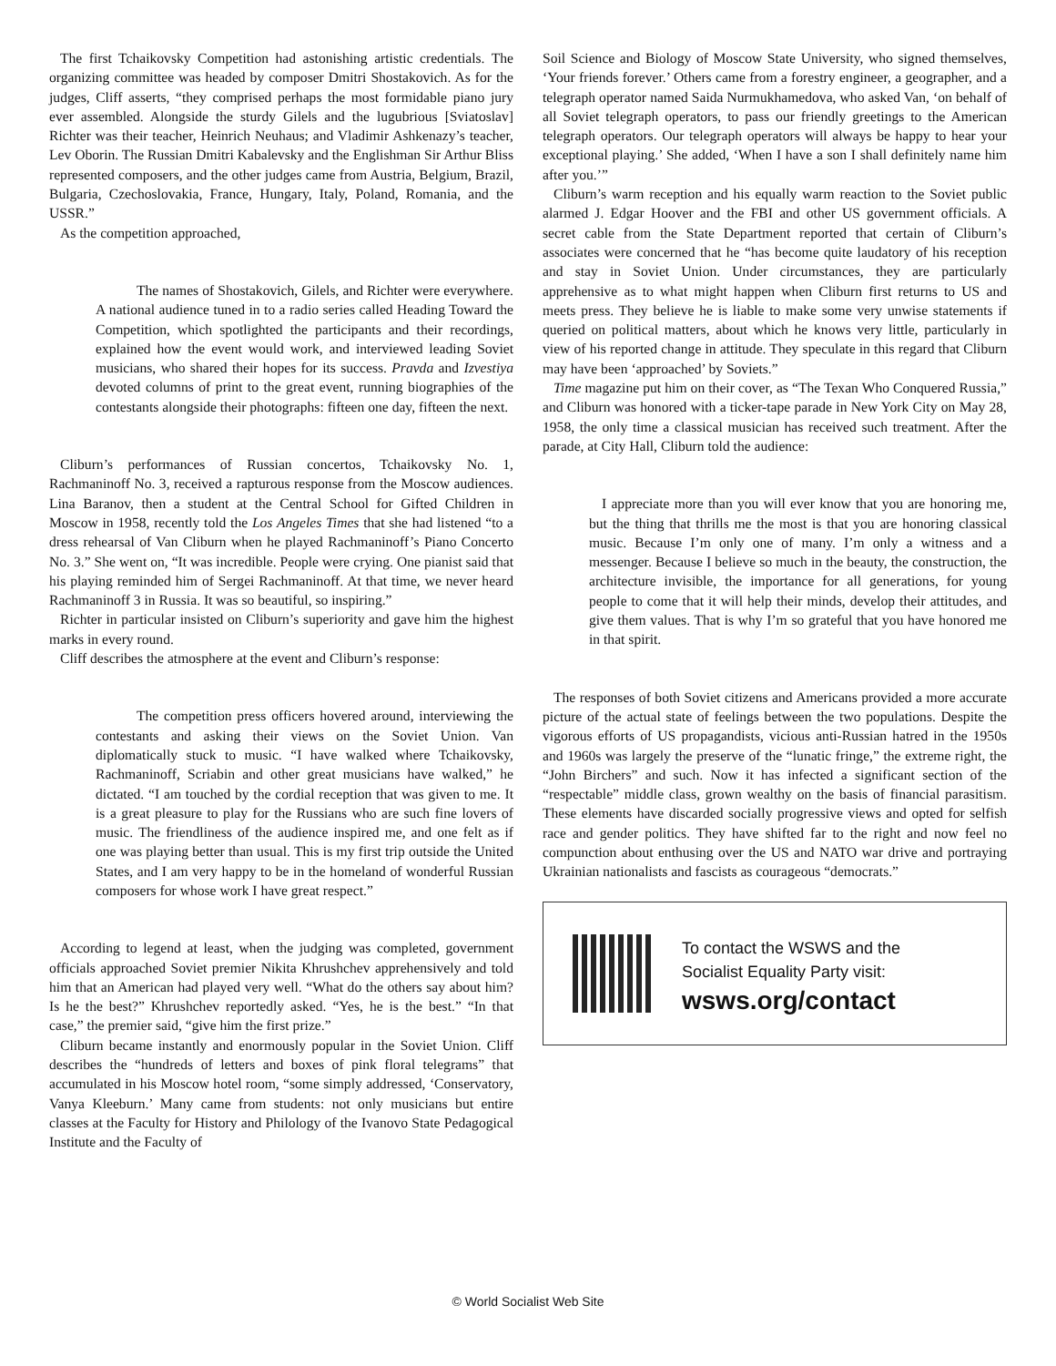The first Tchaikovsky Competition had astonishing artistic credentials. The organizing committee was headed by composer Dmitri Shostakovich. As for the judges, Cliff asserts, “they comprised perhaps the most formidable piano jury ever assembled. Alongside the sturdy Gilels and the lugubrious [Sviatoslav] Richter was their teacher, Heinrich Neuhaus; and Vladimir Ashkenazy’s teacher, Lev Oborin. The Russian Dmitri Kabalevsky and the Englishman Sir Arthur Bliss represented composers, and the other judges came from Austria, Belgium, Brazil, Bulgaria, Czechoslovakia, France, Hungary, Italy, Poland, Romania, and the USSR.”
As the competition approached,
The names of Shostakovich, Gilels, and Richter were everywhere. A national audience tuned in to a radio series called Heading Toward the Competition, which spotlighted the participants and their recordings, explained how the event would work, and interviewed leading Soviet musicians, who shared their hopes for its success. Pravda and Izvestiya devoted columns of print to the great event, running biographies of the contestants alongside their photographs: fifteen one day, fifteen the next.
Cliburn’s performances of Russian concertos, Tchaikovsky No. 1, Rachmaninoff No. 3, received a rapturous response from the Moscow audiences. Lina Baranov, then a student at the Central School for Gifted Children in Moscow in 1958, recently told the Los Angeles Times that she had listened “to a dress rehearsal of Van Cliburn when he played Rachmaninoff’s Piano Concerto No. 3.” She went on, “It was incredible. People were crying. One pianist said that his playing reminded him of Sergei Rachmaninoff. At that time, we never heard Rachmaninoff 3 in Russia. It was so beautiful, so inspiring.”
Richter in particular insisted on Cliburn’s superiority and gave him the highest marks in every round.
Cliff describes the atmosphere at the event and Cliburn’s response:
The competition press officers hovered around, interviewing the contestants and asking their views on the Soviet Union. Van diplomatically stuck to music. “I have walked where Tchaikovsky, Rachmaninoff, Scriabin and other great musicians have walked,” he dictated. “I am touched by the cordial reception that was given to me. It is a great pleasure to play for the Russians who are such fine lovers of music. The friendliness of the audience inspired me, and one felt as if one was playing better than usual. This is my first trip outside the United States, and I am very happy to be in the homeland of wonderful Russian composers for whose work I have great respect.”
According to legend at least, when the judging was completed, government officials approached Soviet premier Nikita Khrushchev apprehensively and told him that an American had played very well. “What do the others say about him? Is he the best?” Khrushchev reportedly asked. “Yes, he is the best.” “In that case,” the premier said, “give him the first prize.”
Cliburn became instantly and enormously popular in the Soviet Union. Cliff describes the “hundreds of letters and boxes of pink floral telegrams” that accumulated in his Moscow hotel room, “some simply addressed, ‘Conservatory, Vanya Kleeburn.’ Many came from students: not only musicians but entire classes at the Faculty for History and Philology of the Ivanovo State Pedagogical Institute and the Faculty of
Soil Science and Biology of Moscow State University, who signed themselves, ‘Your friends forever.’ Others came from a forestry engineer, a geographer, and a telegraph operator named Saida Nurmukhamedova, who asked Van, ‘on behalf of all Soviet telegraph operators, to pass our friendly greetings to the American telegraph operators. Our telegraph operators will always be happy to hear your exceptional playing.’ She added, ‘When I have a son I shall definitely name him after you.’”
Cliburn’s warm reception and his equally warm reaction to the Soviet public alarmed J. Edgar Hoover and the FBI and other US government officials. A secret cable from the State Department reported that certain of Cliburn’s associates were concerned that he “has become quite laudatory of his reception and stay in Soviet Union. Under circumstances, they are particularly apprehensive as to what might happen when Cliburn first returns to US and meets press. They believe he is liable to make some very unwise statements if queried on political matters, about which he knows very little, particularly in view of his reported change in attitude. They speculate in this regard that Cliburn may have been ‘approached’ by Soviets.”
Time magazine put him on their cover, as “The Texan Who Conquered Russia,” and Cliburn was honored with a ticker-tape parade in New York City on May 28, 1958, the only time a classical musician has received such treatment. After the parade, at City Hall, Cliburn told the audience:
I appreciate more than you will ever know that you are honoring me, but the thing that thrills me the most is that you are honoring classical music. Because I’m only one of many. I’m only a witness and a messenger. Because I believe so much in the beauty, the construction, the architecture invisible, the importance for all generations, for young people to come that it will help their minds, develop their attitudes, and give them values. That is why I’m so grateful that you have honored me in that spirit.
The responses of both Soviet citizens and Americans provided a more accurate picture of the actual state of feelings between the two populations. Despite the vigorous efforts of US propagandists, vicious anti-Russian hatred in the 1950s and 1960s was largely the preserve of the “lunatic fringe,” the extreme right, the “John Birchers” and such. Now it has infected a significant section of the “respectable” middle class, grown wealthy on the basis of financial parasitism. These elements have discarded socially progressive views and opted for selfish race and gender politics. They have shifted far to the right and now feel no compunction about enthusing over the US and NATO war drive and portraying Ukrainian nationalists and fascists as courageous “democrats.”
To contact the WSWS and the
Socialist Equality Party visit:
wsws.org/contact
© World Socialist Web Site